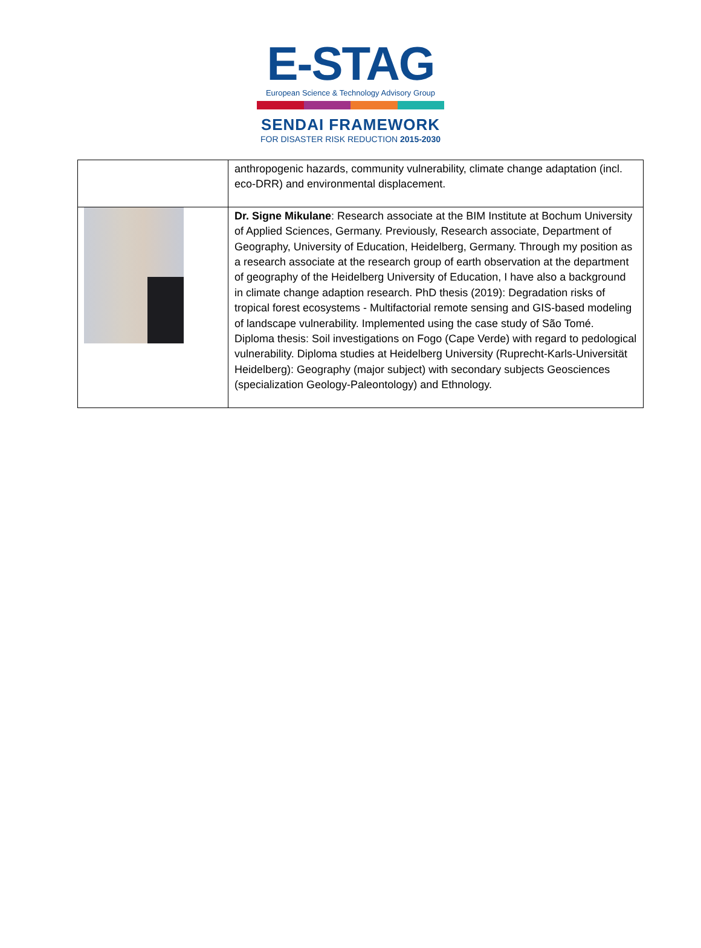E-STAG
European Science & Technology Advisory Group
SENDAI FRAMEWORK
FOR DISASTER RISK REDUCTION 2015-2030
| | anthropogenic hazards, community vulnerability, climate change adaptation (incl. eco-DRR) and environmental displacement. |
| | Dr. Signe Mikulane : Research associate at the BIM Institute at Bochum University of Applied Sciences, Germany. Previously, Research associate, Department of Geography, University of Education, Heidelberg, Germany. Through my position as a research associate at the research group of earth observation at the department of geography of the Heidelberg University of Education, I have also a background in climate change adaption research. PhD thesis (2019): Degradation risks of tropical forest ecosystems - Multifactorial remote sensing and GIS-based modeling of landscape vulnerability. Implemented using the case study of São Tomé. Diploma thesis: Soil investigations on Fogo (Cape Verde) with regard to pedological vulnerability. Diploma studies at Heidelberg University (Ruprecht-Karls-Universität Heidelberg): Geography (major subject) with secondary subjects Geosciences (specialization Geology-Paleontology) and Ethnology. |